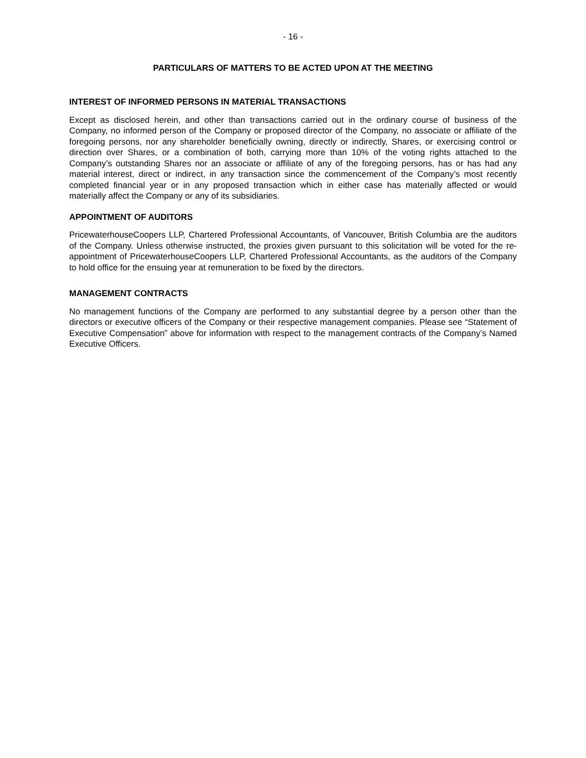- 16 -
PARTICULARS OF MATTERS TO BE ACTED UPON AT THE MEETING
INTEREST OF INFORMED PERSONS IN MATERIAL TRANSACTIONS
Except as disclosed herein, and other than transactions carried out in the ordinary course of business of the Company, no informed person of the Company or proposed director of the Company, no associate or affiliate of the foregoing persons, nor any shareholder beneficially owning, directly or indirectly, Shares, or exercising control or direction over Shares, or a combination of both, carrying more than 10% of the voting rights attached to the Company’s outstanding Shares nor an associate or affiliate of any of the foregoing persons, has or has had any material interest, direct or indirect, in any transaction since the commencement of the Company’s most recently completed financial year or in any proposed transaction which in either case has materially affected or would materially affect the Company or any of its subsidiaries.
APPOINTMENT OF AUDITORS
PricewaterhouseCoopers LLP, Chartered Professional Accountants, of Vancouver, British Columbia are the auditors of the Company. Unless otherwise instructed, the proxies given pursuant to this solicitation will be voted for the re-appointment of PricewaterhouseCoopers LLP, Chartered Professional Accountants, as the auditors of the Company to hold office for the ensuing year at remuneration to be fixed by the directors.
MANAGEMENT CONTRACTS
No management functions of the Company are performed to any substantial degree by a person other than the directors or executive officers of the Company or their respective management companies. Please see “Statement of Executive Compensation” above for information with respect to the management contracts of the Company’s Named Executive Officers.